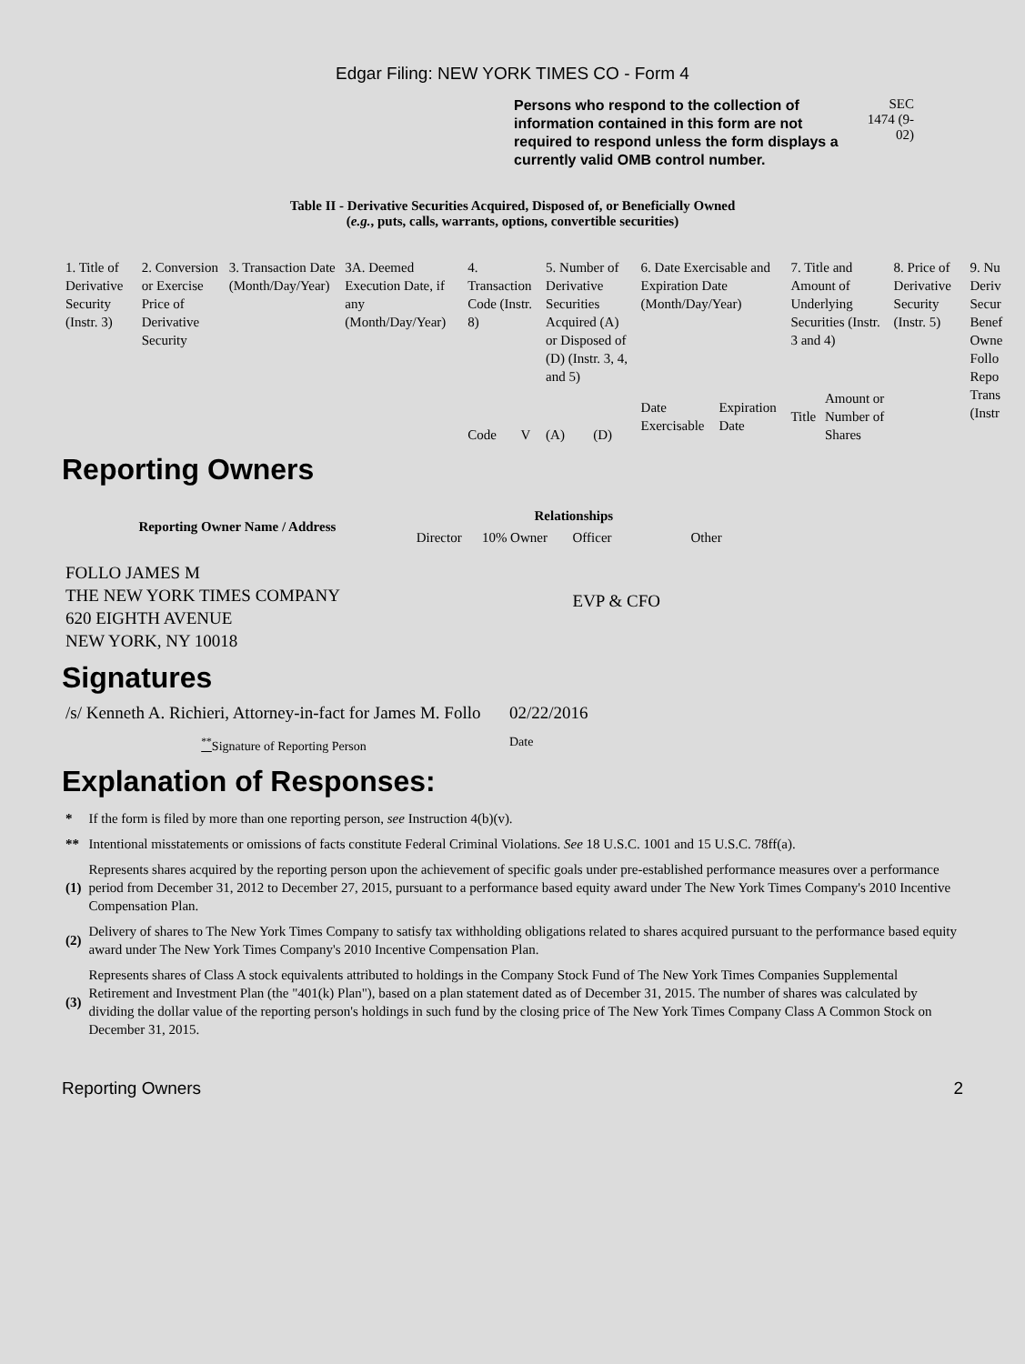Edgar Filing: NEW YORK TIMES CO - Form 4
Persons who respond to the collection of information contained in this form are not required to respond unless the form displays a currently valid OMB control number.
SEC 1474 (9-02)
Table II - Derivative Securities Acquired, Disposed of, or Beneficially Owned
(e.g., puts, calls, warrants, options, convertible securities)
| 1. Title of Derivative Security (Instr. 3) | 2. Conversion or Exercise Price of Derivative Security | 3. Transaction Date (Month/Day/Year) | 3A. Deemed Execution Date, if any (Month/Day/Year) | 4. Transaction Code (Instr. 8) | | 5. Number of Derivative Securities Acquired (A) or Disposed of (D) (Instr. 3, 4, and 5) | | 6. Date Exercisable and Expiration Date (Month/Day/Year) | | 7. Title and Amount of Underlying Securities (Instr. 3 and 4) | | 8. Price of Derivative Security (Instr. 5) | 9. Nu Deriv Secur Benef Owne Follo Repo Trans (Instr |
| --- | --- | --- | --- | --- | --- | --- | --- | --- | --- | --- | --- | --- | --- |
| | | | | Code | V | (A) | (D) | Date Exercisable | Expiration Date | Title | Amount or Number of Shares | | |
Reporting Owners
| Reporting Owner Name / Address | Relationships | | | |
| --- | --- | --- | --- | --- |
| | Director | 10% Owner | Officer | Other |
| FOLLO JAMES M THE NEW YORK TIMES COMPANY 620 EIGHTH AVENUE NEW YORK, NY 10018 | | | EVP & CFO | |
Signatures
| /s/ Kenneth A. Richieri, Attorney-in-fact for James M. Follo | 02/22/2016 |
| <sup>**</sup> Signature of Reporting Person | Date |
Explanation of Responses:
| * | If the form is filed by more than one reporting person, see Instruction 4(b)(v). |
| ** | Intentional misstatements or omissions of facts constitute Federal Criminal Violations. See 18 U.S.C. 1001 and 15 U.S.C. 78ff(a). |
| (1) | Represents shares acquired by the reporting person upon the achievement of specific goals under pre-established performance measures over a performance period from December 31, 2012 to December 27, 2015, pursuant to a performance based equity award under The New York Times Company's 2010 Incentive Compensation Plan. |
| (2) | Delivery of shares to The New York Times Company to satisfy tax withholding obligations related to shares acquired pursuant to the performance based equity award under The New York Times Company's 2010 Incentive Compensation Plan. |
| (3) | Represents shares of Class A stock equivalents attributed to holdings in the Company Stock Fund of The New York Times Companies Supplemental Retirement and Investment Plan (the "401(k) Plan"), based on a plan statement dated as of December 31, 2015. The number of shares was calculated by dividing the dollar value of the reporting person's holdings in such fund by the closing price of The New York Times Company Class A Common Stock on December 31, 2015. |
Reporting Owners 2